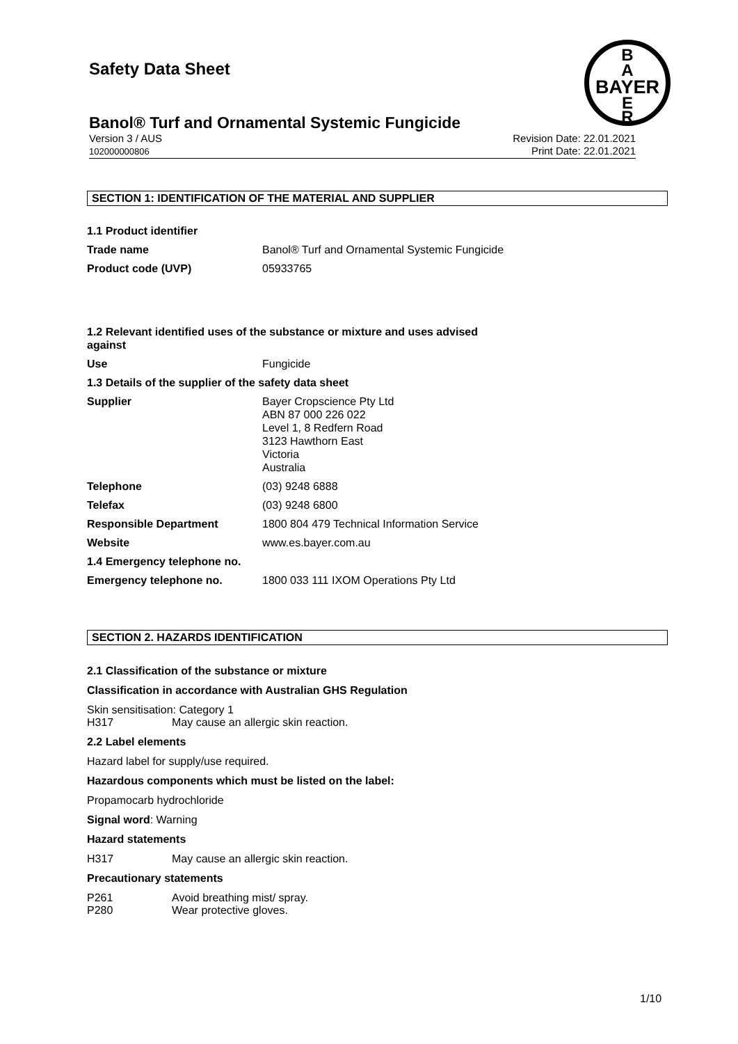B
A
BAYER
E
R
Safety Data Sheet
Banol® Turf and Ornamental Systemic Fungicide
Version 3 / AUS
102000000806 Revision Date: 22.01.2021
Print Date: 22.01.2021
SECTION 1: IDENTIFICATION OF THE MATERIAL AND SUPPLIER
| 1.1 Product identifier | |
| Trade name | Banol® Turf and Ornamental Systemic Fungicide |
| Product code (UVP) | 05933765 |
| 1.2 Relevant identified uses of the substance or mixture and uses advised against | |
| Use | Fungicide |
| 1.3 Details of the supplier of the safety data sheet | |
| Supplier | Bayer Cropscience Pty Ltd ABN 87 000 226 022 Level 1, 8 Redfern Road 3123 Hawthorn East Victoria Australia |
| Telephone | (03) 9248 6888 |
| Telefax | (03) 9248 6800 |
| Responsible Department | 1800 804 479 Technical Information Service |
| Website | www.es.bayer.com.au |
| 1.4 Emergency telephone no. | |
| Emergency telephone no. | 1800 033 111 IXOM Operations Pty Ltd |
SECTION 2. HAZARDS IDENTIFICATION
2.1 Classification of the substance or mixture
Classification in accordance with Australian GHS Regulation
Skin sensitisation: Category 1
H317 May cause an allergic skin reaction.
2.2 Label elements
Hazard label for supply/use required.
Hazardous components which must be listed on the label:
Propamocarb hydrochloride
Signal word: Warning
Hazard statements
H317 May cause an allergic skin reaction.
Precautionary statements
P261 Avoid breathing mist/ spray.
P280 Wear protective gloves.
1/10